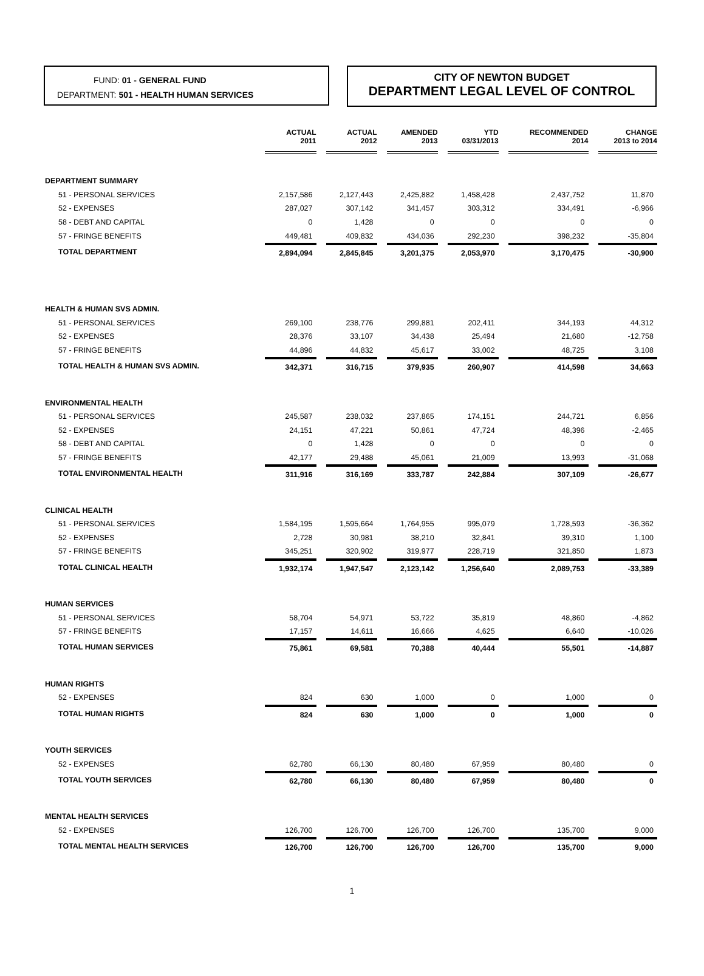FUND: 01 - GENERAL FUND
DEPARTMENT: 501 - HEALTH HUMAN SERVICES
CITY OF NEWTON BUDGET
DEPARTMENT LEGAL LEVEL OF CONTROL
| | ACTUAL 2011 | ACTUAL 2012 | AMENDED 2013 | YTD 03/31/2013 | RECOMMENDED 2014 | CHANGE 2013 to 2014 |
| --- | --- | --- | --- | --- | --- | --- |
| DEPARTMENT SUMMARY | | | | | | |
| 51 - PERSONAL SERVICES | 2,157,586 | 2,127,443 | 2,425,882 | 1,458,428 | 2,437,752 | 11,870 |
| 52 - EXPENSES | 287,027 | 307,142 | 341,457 | 303,312 | 334,491 | -6,966 |
| 58 - DEBT AND CAPITAL | 0 | 1,428 | 0 | 0 | 0 | 0 |
| 57 - FRINGE BENEFITS | 449,481 | 409,832 | 434,036 | 292,230 | 398,232 | -35,804 |
| TOTAL DEPARTMENT | 2,894,094 | 2,845,845 | 3,201,375 | 2,053,970 | 3,170,475 | -30,900 |
| HEALTH & HUMAN SVS ADMIN. | | | | | | |
| 51 - PERSONAL SERVICES | 269,100 | 238,776 | 299,881 | 202,411 | 344,193 | 44,312 |
| 52 - EXPENSES | 28,376 | 33,107 | 34,438 | 25,494 | 21,680 | -12,758 |
| 57 - FRINGE BENEFITS | 44,896 | 44,832 | 45,617 | 33,002 | 48,725 | 3,108 |
| TOTAL HEALTH & HUMAN SVS ADMIN. | 342,371 | 316,715 | 379,935 | 260,907 | 414,598 | 34,663 |
| ENVIRONMENTAL HEALTH | | | | | | |
| 51 - PERSONAL SERVICES | 245,587 | 238,032 | 237,865 | 174,151 | 244,721 | 6,856 |
| 52 - EXPENSES | 24,151 | 47,221 | 50,861 | 47,724 | 48,396 | -2,465 |
| 58 - DEBT AND CAPITAL | 0 | 1,428 | 0 | 0 | 0 | 0 |
| 57 - FRINGE BENEFITS | 42,177 | 29,488 | 45,061 | 21,009 | 13,993 | -31,068 |
| TOTAL ENVIRONMENTAL HEALTH | 311,916 | 316,169 | 333,787 | 242,884 | 307,109 | -26,677 |
| CLINICAL HEALTH | | | | | | |
| 51 - PERSONAL SERVICES | 1,584,195 | 1,595,664 | 1,764,955 | 995,079 | 1,728,593 | -36,362 |
| 52 - EXPENSES | 2,728 | 30,981 | 38,210 | 32,841 | 39,310 | 1,100 |
| 57 - FRINGE BENEFITS | 345,251 | 320,902 | 319,977 | 228,719 | 321,850 | 1,873 |
| TOTAL CLINICAL HEALTH | 1,932,174 | 1,947,547 | 2,123,142 | 1,256,640 | 2,089,753 | -33,389 |
| HUMAN SERVICES | | | | | | |
| 51 - PERSONAL SERVICES | 58,704 | 54,971 | 53,722 | 35,819 | 48,860 | -4,862 |
| 57 - FRINGE BENEFITS | 17,157 | 14,611 | 16,666 | 4,625 | 6,640 | -10,026 |
| TOTAL HUMAN SERVICES | 75,861 | 69,581 | 70,388 | 40,444 | 55,501 | -14,887 |
| HUMAN RIGHTS | | | | | | |
| 52 - EXPENSES | 824 | 630 | 1,000 | 0 | 1,000 | 0 |
| TOTAL HUMAN RIGHTS | 824 | 630 | 1,000 | 0 | 1,000 | 0 |
| YOUTH SERVICES | | | | | | |
| 52 - EXPENSES | 62,780 | 66,130 | 80,480 | 67,959 | 80,480 | 0 |
| TOTAL YOUTH SERVICES | 62,780 | 66,130 | 80,480 | 67,959 | 80,480 | 0 |
| MENTAL HEALTH SERVICES | | | | | | |
| 52 - EXPENSES | 126,700 | 126,700 | 126,700 | 126,700 | 135,700 | 9,000 |
| TOTAL MENTAL HEALTH SERVICES | 126,700 | 126,700 | 126,700 | 126,700 | 135,700 | 9,000 |
1